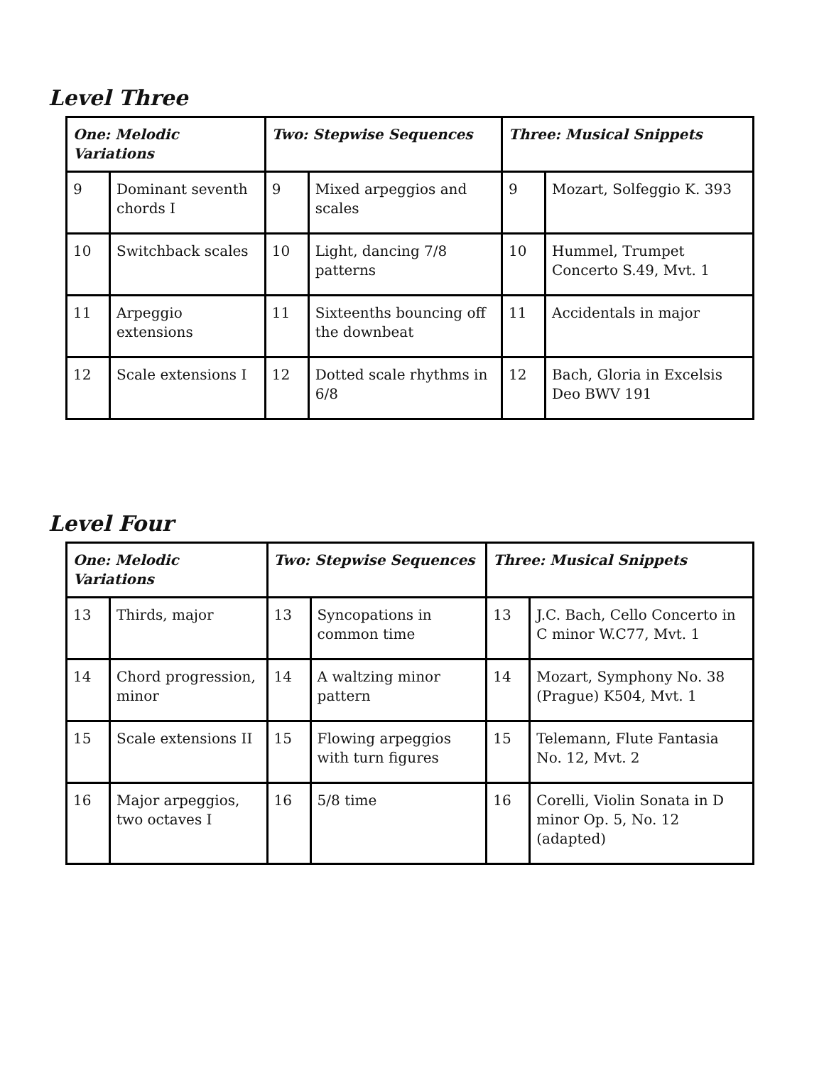Level Three
| One: Melodic Variations | | Two: Stepwise Sequences | | Three: Musical Snippets | |
| --- | --- | --- | --- | --- | --- |
| 9 | Dominant seventh chords I | 9 | Mixed arpeggios and scales | 9 | Mozart, Solfeggio K. 393 |
| 10 | Switchback scales | 10 | Light, dancing 7/8 patterns | 10 | Hummel, Trumpet Concerto S.49, Mvt. 1 |
| 11 | Arpeggio extensions | 11 | Sixteenths bouncing off the downbeat | 11 | Accidentals in major |
| 12 | Scale extensions I | 12 | Dotted scale rhythms in 6/8 | 12 | Bach, Gloria in Excelsis Deo BWV 191 |
Level Four
| One: Melodic Variations | | Two: Stepwise Sequences | | Three: Musical Snippets | |
| --- | --- | --- | --- | --- | --- |
| 13 | Thirds, major | 13 | Syncopations in common time | 13 | J.C. Bach, Cello Concerto in C minor W.C77, Mvt. 1 |
| 14 | Chord progression, minor | 14 | A waltzing minor pattern | 14 | Mozart, Symphony No. 38 (Prague) K504, Mvt. 1 |
| 15 | Scale extensions II | 15 | Flowing arpeggios with turn figures | 15 | Telemann, Flute Fantasia No. 12, Mvt. 2 |
| 16 | Major arpeggios, two octaves I | 16 | 5/8 time | 16 | Corelli, Violin Sonata in D minor Op. 5, No. 12 (adapted) |